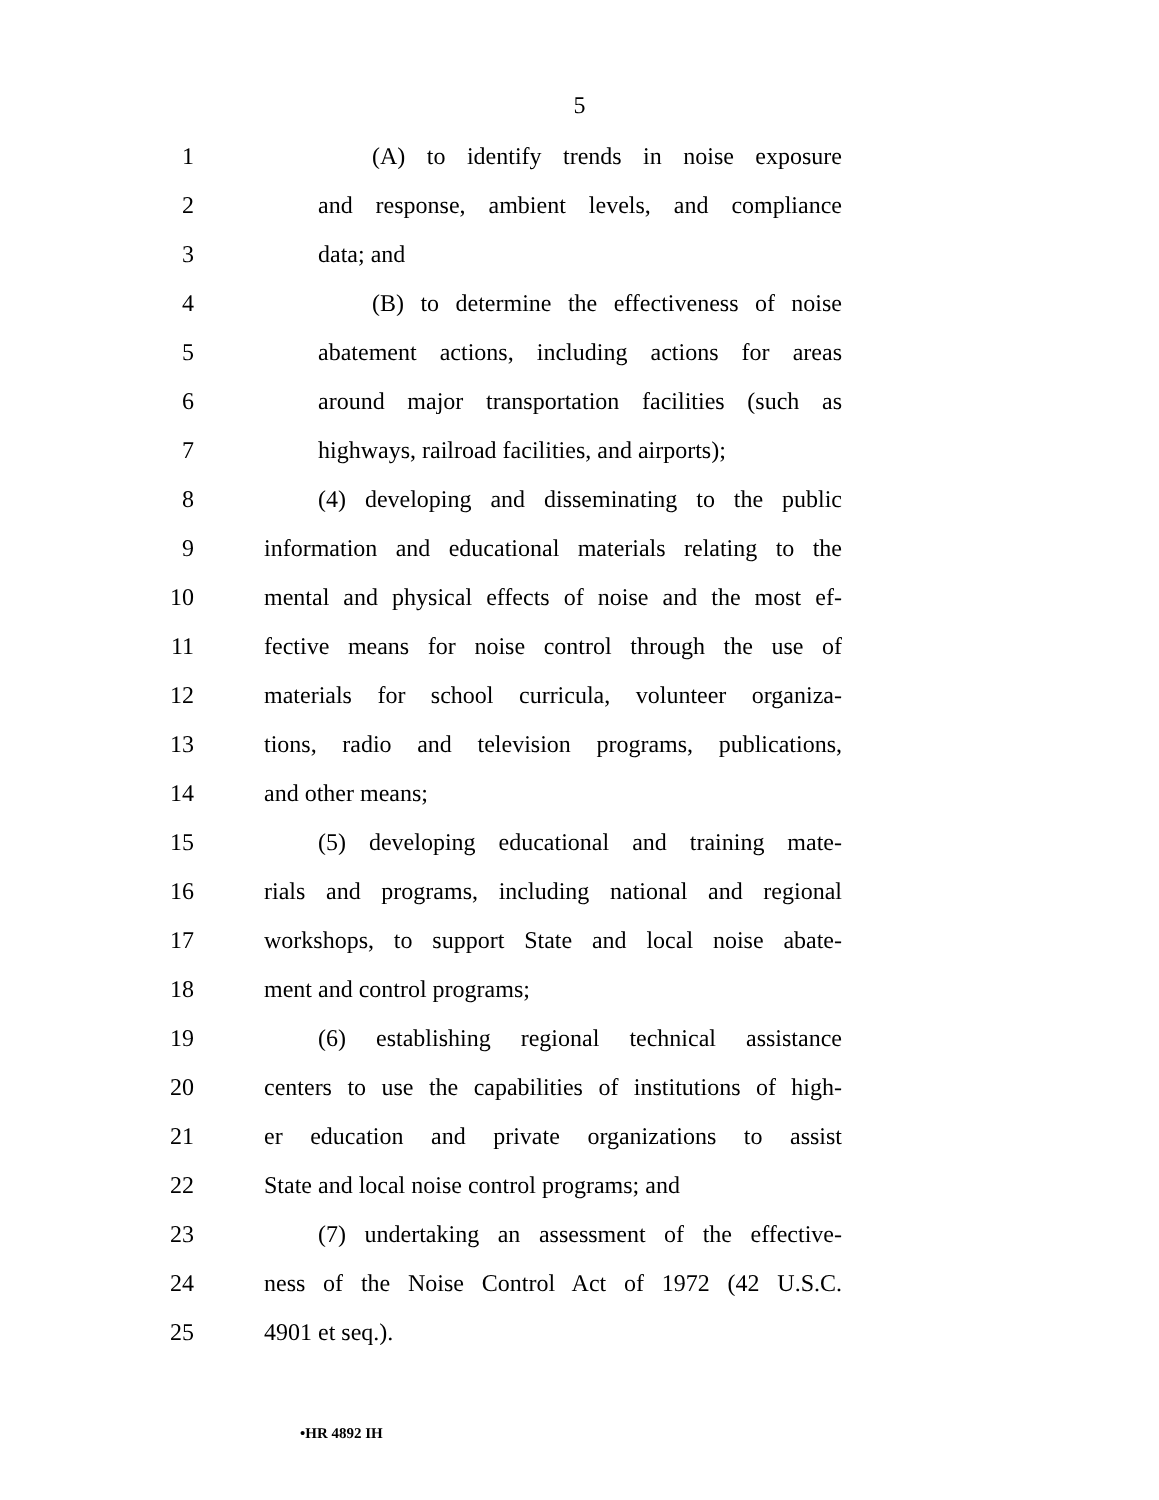5
1 (A) to identify trends in noise exposure
2 and response, ambient levels, and compliance
3 data; and
4 (B) to determine the effectiveness of noise
5 abatement actions, including actions for areas
6 around major transportation facilities (such as
7 highways, railroad facilities, and airports);
8 (4) developing and disseminating to the public
9 information and educational materials relating to the
10 mental and physical effects of noise and the most ef-
11 fective means for noise control through the use of
12 materials for school curricula, volunteer organiza-
13 tions, radio and television programs, publications,
14 and other means;
15 (5) developing educational and training mate-
16 rials and programs, including national and regional
17 workshops, to support State and local noise abate-
18 ment and control programs;
19 (6) establishing regional technical assistance
20 centers to use the capabilities of institutions of high-
21 er education and private organizations to assist
22 State and local noise control programs; and
23 (7) undertaking an assessment of the effective-
24 ness of the Noise Control Act of 1972 (42 U.S.C.
25 4901 et seq.).
•HR 4892 IH